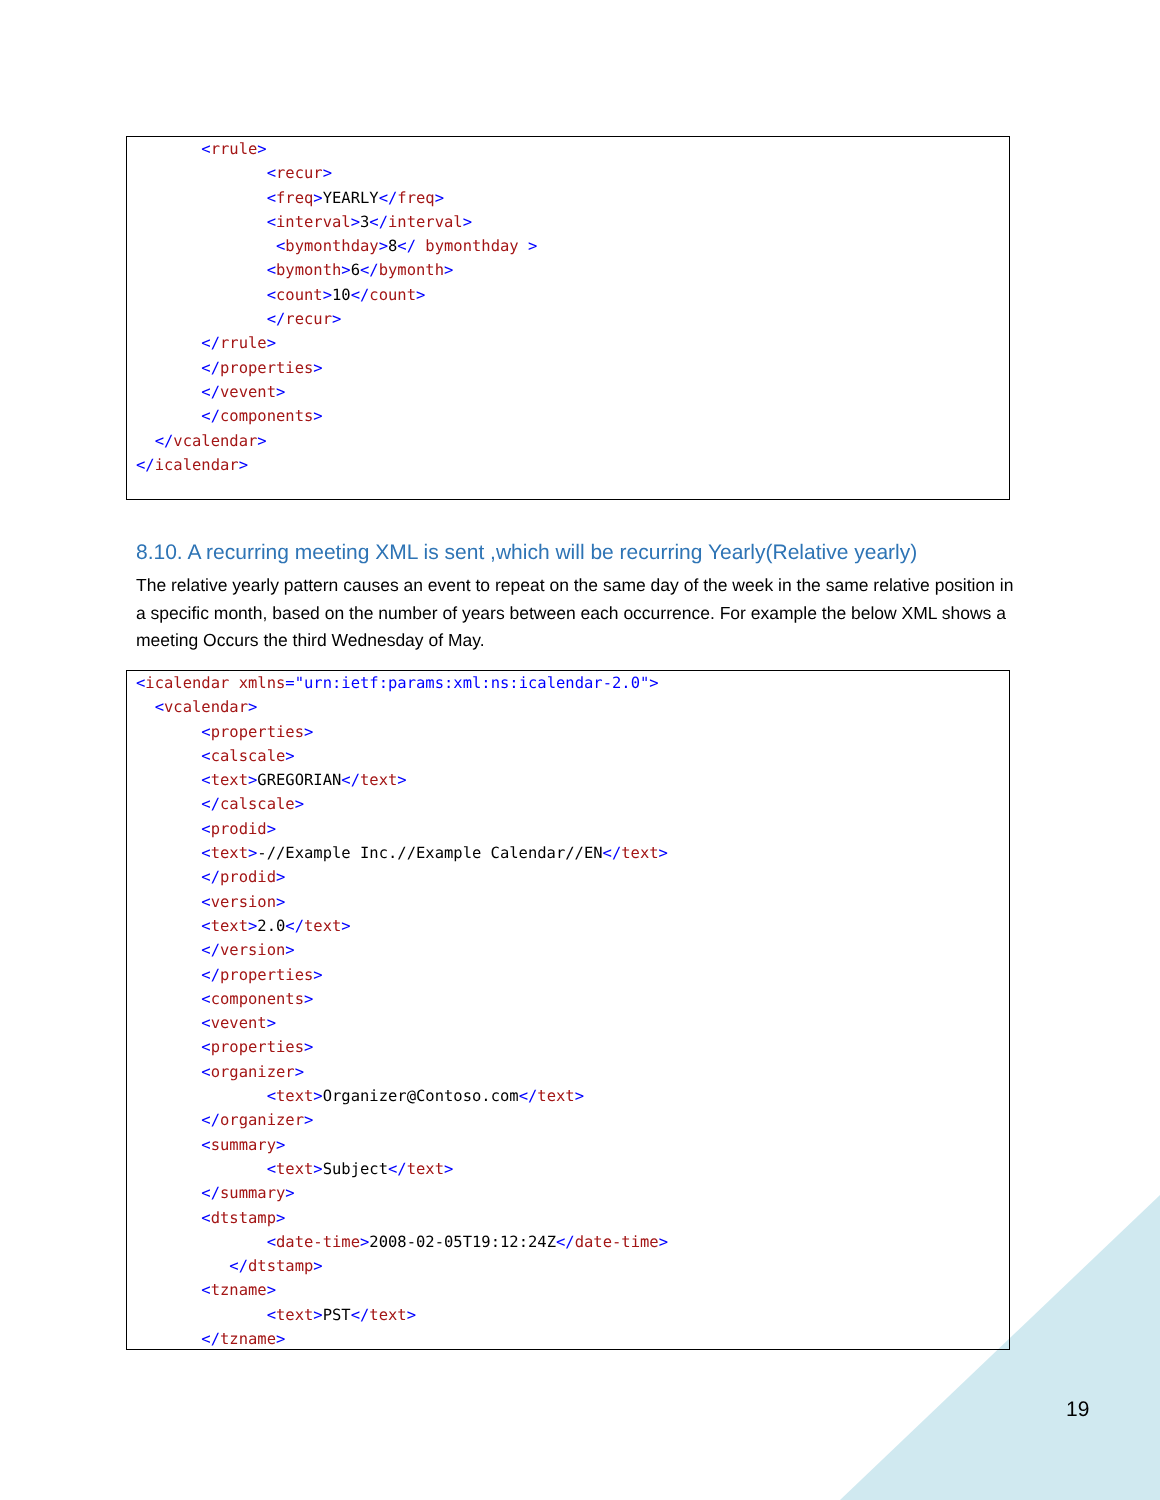<rrule> <recur> <freq>YEARLY</freq> <interval>3</interval> <bymonthday>8</ bymonthday > <bymonth>6</bymonth> <count>10</count> </recur> </rrule> </properties> </vevent> </components> </vcalendar> </icalendar>
8.10. A recurring meeting XML is sent ,which will be recurring Yearly(Relative yearly)
The relative yearly pattern causes an event to repeat on the same day of the week in the same relative position in a specific month, based on the number of years between each occurrence. For example the below XML shows a meeting Occurs the third Wednesday of May.
<icalendar xmlns="urn:ietf:params:xml:ns:icalendar-2.0"> <vcalendar> <properties> <calscale> <text>GREGORIAN</text> </calscale> <prodid> <text>-//Example Inc.//Example Calendar//EN</text> </prodid> <version> <text>2.0</text> </version> </properties> <components> <vevent> <properties> <organizer> <text>Organizer@Contoso.com</text> </organizer> <summary> <text>Subject</text> </summary> <dtstamp> <date-time>2008-02-05T19:12:24Z</date-time> </dtstamp> <tzname> <text>PST</text> </tzname>
19